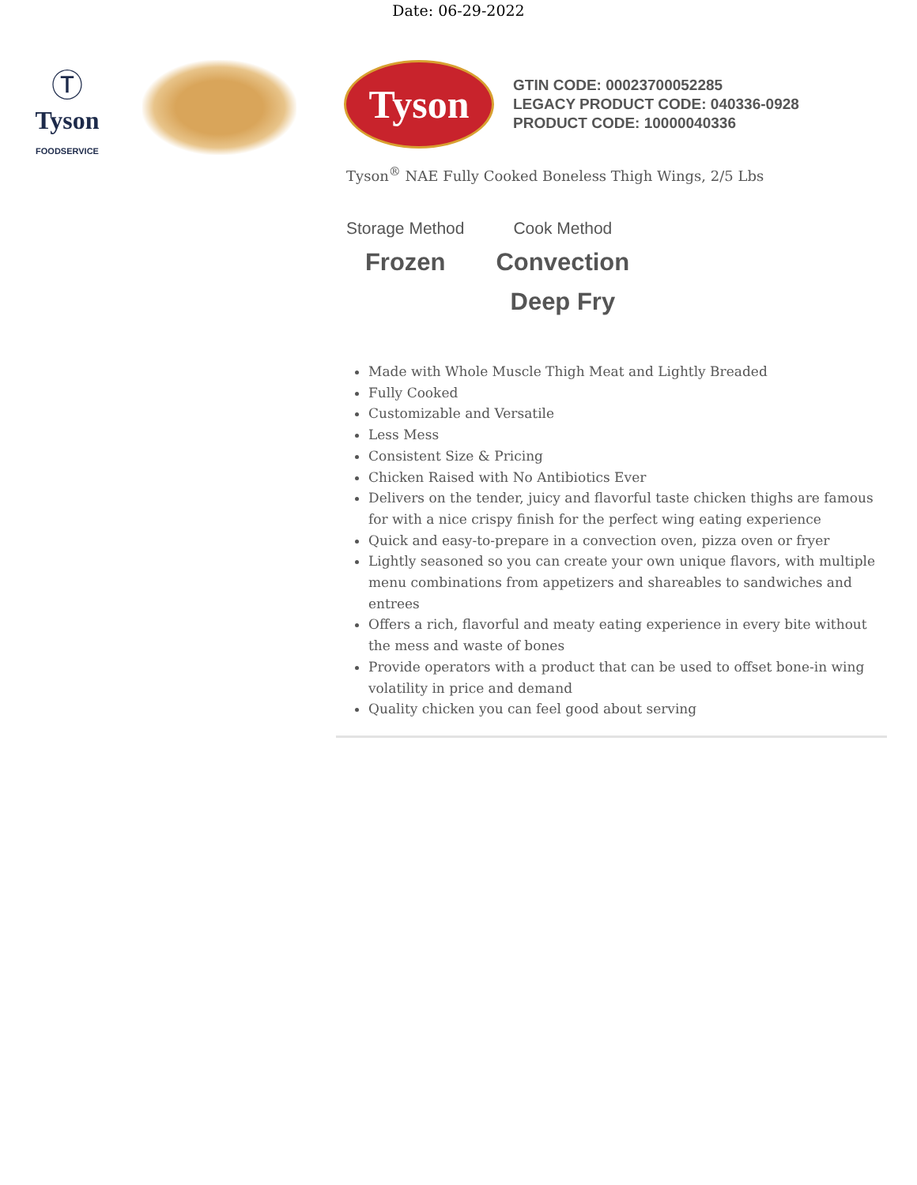Date: 06-29-2022
Ⓣ
Tyson
FOODSERVICE
Tyson
GTIN CODE: 00023700052285
LEGACY PRODUCT CODE: 040336-0928
PRODUCT CODE: 10000040336
Tyson<sup>®</sup> NAE Fully Cooked Boneless Thigh Wings, 2/5 Lbs
Storage Method
Frozen
Cook Method
Convection
Deep Fry
Made with Whole Muscle Thigh Meat and Lightly Breaded
Fully Cooked
Customizable and Versatile
Less Mess
Consistent Size & Pricing
Chicken Raised with No Antibiotics Ever
Delivers on the tender, juicy and flavorful taste chicken thighs are famous for with a nice crispy finish for the perfect wing eating experience
Quick and easy-to-prepare in a convection oven, pizza oven or fryer
Lightly seasoned so you can create your own unique flavors, with multiple menu combinations from appetizers and shareables to sandwiches and entrees
Offers a rich, flavorful and meaty eating experience in every bite without the mess and waste of bones
Provide operators with a product that can be used to offset bone-in wing volatility in price and demand
Quality chicken you can feel good about serving